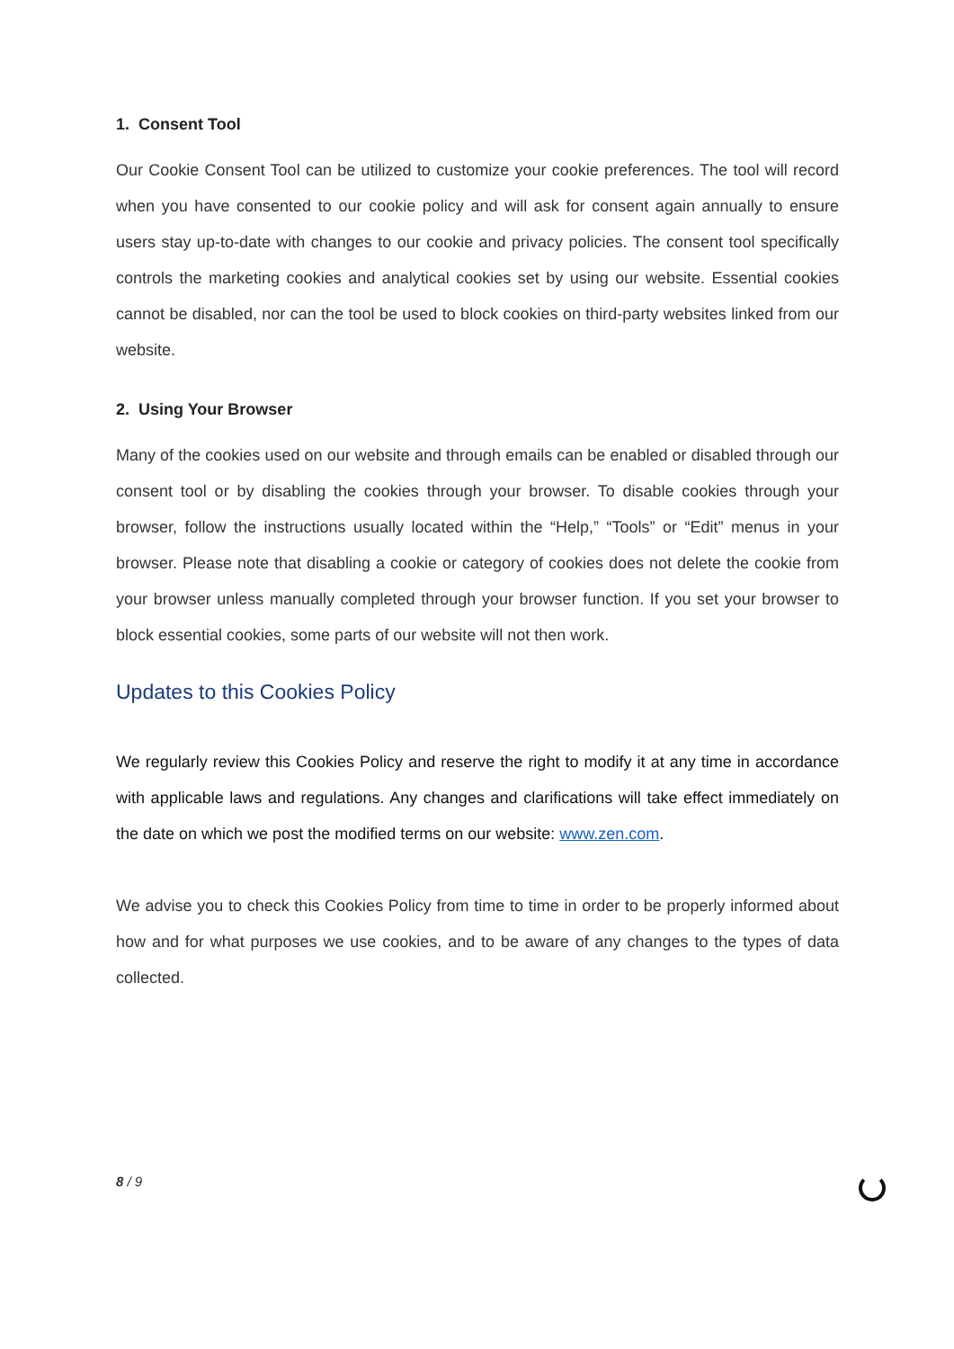1. Consent Tool
Our Cookie Consent Tool can be utilized to customize your cookie preferences. The tool will record when you have consented to our cookie policy and will ask for consent again annually to ensure users stay up-to-date with changes to our cookie and privacy policies. The consent tool specifically controls the marketing cookies and analytical cookies set by using our website. Essential cookies cannot be disabled, nor can the tool be used to block cookies on third-party websites linked from our website.
2. Using Your Browser
Many of the cookies used on our website and through emails can be enabled or disabled through our consent tool or by disabling the cookies through your browser. To disable cookies through your browser, follow the instructions usually located within the “Help,” “Tools” or “Edit” menus in your browser. Please note that disabling a cookie or category of cookies does not delete the cookie from your browser unless manually completed through your browser function. If you set your browser to block essential cookies, some parts of our website will not then work.
Updates to this Cookies Policy
We regularly review this Cookies Policy and reserve the right to modify it at any time in accordance with applicable laws and regulations. Any changes and clarifications will take effect immediately on the date on which we post the modified terms on our website: www.zen.com.
We advise you to check this Cookies Policy from time to time in order to be properly informed about how and for what purposes we use cookies, and to be aware of any changes to the types of data collected.
8 / 9